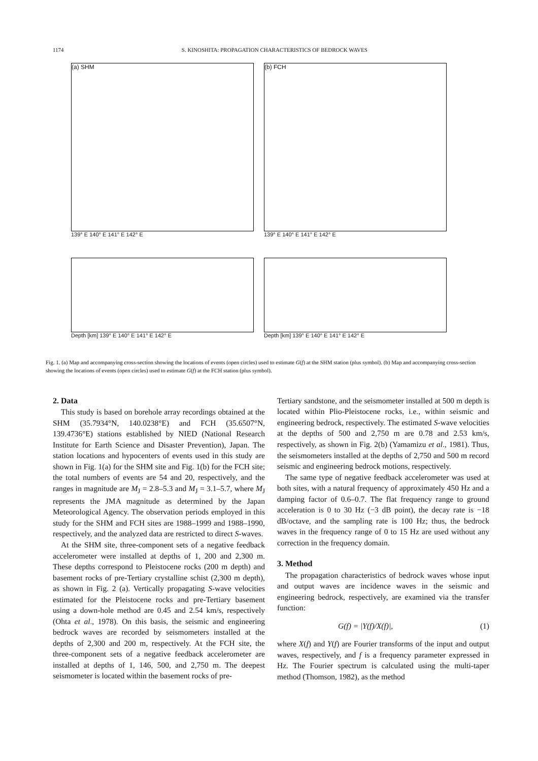1174 S. KINOSHITA: PROPAGATION CHARACTERISTICS OF BEDROCK WAVES
(a) SHM
139° E 140° E 141° E 142° E
Depth [km] 139° E 140° E 141° E 142° E
(b) FCH
139° E 140° E 141° E 142° E
Depth [km] 139° E 140° E 141° E 142° E
Fig. 1. (a) Map and accompanying cross-section showing the locations of events (open circles) used to estimate G(f) at the SHM station (plus symbol). (b) Map and accompanying cross-section showing the locations of events (open circles) used to estimate G(f) at the FCH station (plus symbol).
2. Data
This study is based on borehole array recordings obtained at the SHM (35.7934°N, 140.0238°E) and FCH (35.6507°N, 139.4736°E) stations established by NIED (National Research Institute for Earth Science and Disaster Prevention), Japan. The station locations and hypocenters of events used in this study are shown in Fig. 1(a) for the SHM site and Fig. 1(b) for the FCH site; the total numbers of events are 54 and 20, respectively, and the ranges in magnitude are M<sub>J</sub> = 2.8–5.3 and M<sub>J</sub> = 3.1–5.7, where M<sub>J</sub> represents the JMA magnitude as determined by the Japan Meteorological Agency. The observation periods employed in this study for the SHM and FCH sites are 1988–1999 and 1988–1990, respectively, and the analyzed data are restricted to direct S-waves.
At the SHM site, three-component sets of a negative feedback accelerometer were installed at depths of 1, 200 and 2,300 m. These depths correspond to Pleistocene rocks (200 m depth) and basement rocks of pre-Tertiary crystalline schist (2,300 m depth), as shown in Fig. 2 (a). Vertically propagating S-wave velocities estimated for the Pleistocene rocks and pre-Tertiary basement using a down-hole method are 0.45 and 2.54 km/s, respectively (Ohta et al., 1978). On this basis, the seismic and engineering bedrock waves are recorded by seismometers installed at the depths of 2,300 and 200 m, respectively. At the FCH site, the three-component sets of a negative feedback accelerometer are installed at depths of 1, 146, 500, and 2,750 m. The deepest seismometer is located within the basement rocks of pre-
Tertiary sandstone, and the seismometer installed at 500 m depth is located within Plio-Pleistocene rocks, i.e., within seismic and engineering bedrock, respectively. The estimated S-wave velocities at the depths of 500 and 2,750 m are 0.78 and 2.53 km/s, respectively, as shown in Fig. 2(b) (Yamamizu et al., 1981). Thus, the seismometers installed at the depths of 2,750 and 500 m record seismic and engineering bedrock motions, respectively.
The same type of negative feedback accelerometer was used at both sites, with a natural frequency of approximately 450 Hz and a damping factor of 0.6–0.7. The flat frequency range to ground acceleration is 0 to 30 Hz (−3 dB point), the decay rate is −18 dB/octave, and the sampling rate is 100 Hz; thus, the bedrock waves in the frequency range of 0 to 15 Hz are used without any correction in the frequency domain.
3. Method
The propagation characteristics of bedrock waves whose input and output waves are incidence waves in the seismic and engineering bedrock, respectively, are examined via the transfer function:
G(f) = |Y(f)/X(f)|, (1)
where X(f) and Y(f) are Fourier transforms of the input and output waves, respectively, and f is a frequency parameter expressed in Hz. The Fourier spectrum is calculated using the multi-taper method (Thomson, 1982), as the method